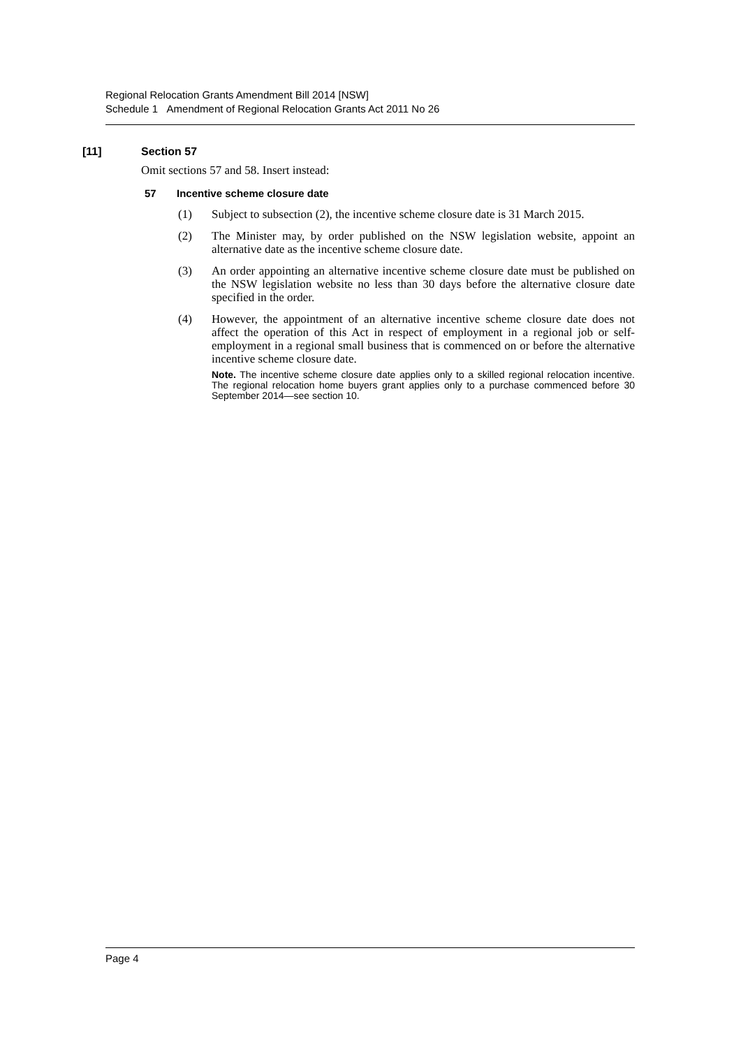Regional Relocation Grants Amendment Bill 2014 [NSW]
Schedule 1 Amendment of Regional Relocation Grants Act 2011 No 26
[11] Section 57
Omit sections 57 and 58. Insert instead:
57 Incentive scheme closure date
(1) Subject to subsection (2), the incentive scheme closure date is 31 March 2015.
(2) The Minister may, by order published on the NSW legislation website, appoint an alternative date as the incentive scheme closure date.
(3) An order appointing an alternative incentive scheme closure date must be published on the NSW legislation website no less than 30 days before the alternative closure date specified in the order.
(4) However, the appointment of an alternative incentive scheme closure date does not affect the operation of this Act in respect of employment in a regional job or self-employment in a regional small business that is commenced on or before the alternative incentive scheme closure date.
Note. The incentive scheme closure date applies only to a skilled regional relocation incentive. The regional relocation home buyers grant applies only to a purchase commenced before 30 September 2014—see section 10.
Page 4